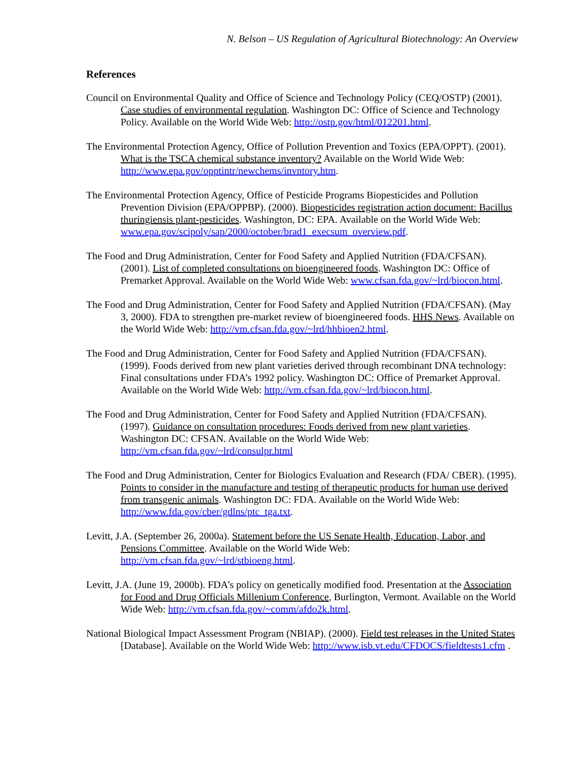N. Belson – US Regulation of Agricultural Biotechnology: An Overview
References
Council on Environmental Quality and Office of Science and Technology Policy (CEQ/OSTP) (2001). Case studies of environmental regulation. Washington DC: Office of Science and Technology Policy. Available on the World Wide Web: http://ostp.gov/html/012201.html.
The Environmental Protection Agency, Office of Pollution Prevention and Toxics (EPA/OPPT). (2001). What is the TSCA chemical substance inventory? Available on the World Wide Web: http://www.epa.gov/opptintr/newchems/invntory.htm.
The Environmental Protection Agency, Office of Pesticide Programs Biopesticides and Pollution Prevention Division (EPA/OPPBP). (2000). Biopesticides registration action document: Bacillus thuringiensis plant-pesticides. Washington, DC: EPA. Available on the World Wide Web: www.epa.gov/scipoly/sap/2000/october/brad1_execsum_overview.pdf.
The Food and Drug Administration, Center for Food Safety and Applied Nutrition (FDA/CFSAN). (2001). List of completed consultations on bioengineered foods. Washington DC: Office of Premarket Approval. Available on the World Wide Web: www.cfsan.fda.gov/~lrd/biocon.html.
The Food and Drug Administration, Center for Food Safety and Applied Nutrition (FDA/CFSAN). (May 3, 2000). FDA to strengthen pre-market review of bioengineered foods. HHS News. Available on the World Wide Web: http://vm.cfsan.fda.gov/~lrd/hhbioen2.html.
The Food and Drug Administration, Center for Food Safety and Applied Nutrition (FDA/CFSAN). (1999). Foods derived from new plant varieties derived through recombinant DNA technology: Final consultations under FDA’s 1992 policy. Washington DC: Office of Premarket Approval. Available on the World Wide Web: http://vm.cfsan.fda.gov/~lrd/biocon.html.
The Food and Drug Administration, Center for Food Safety and Applied Nutrition (FDA/CFSAN). (1997). Guidance on consultation procedures: Foods derived from new plant varieties. Washington DC: CFSAN. Available on the World Wide Web: http://vm.cfsan.fda.gov/~lrd/consulpr.html
The Food and Drug Administration, Center for Biologics Evaluation and Research (FDA/ CBER). (1995). Points to consider in the manufacture and testing of therapeutic products for human use derived from transgenic animals. Washington DC: FDA. Available on the World Wide Web: http://www.fda.gov/cber/gdlns/ptc_tga.txt.
Levitt, J.A. (September 26, 2000a). Statement before the US Senate Health, Education, Labor, and Pensions Committee. Available on the World Wide Web: http://vm.cfsan.fda.gov/~lrd/stbioeng.html.
Levitt, J.A. (June 19, 2000b). FDA’s policy on genetically modified food. Presentation at the Association for Food and Drug Officials Millenium Conference, Burlington, Vermont. Available on the World Wide Web: http://vm.cfsan.fda.gov/~comm/afdo2k.html.
National Biological Impact Assessment Program (NBIAP). (2000). Field test releases in the United States [Database]. Available on the World Wide Web: http://www.isb.vt.edu/CFDOCS/fieldtests1.cfm .